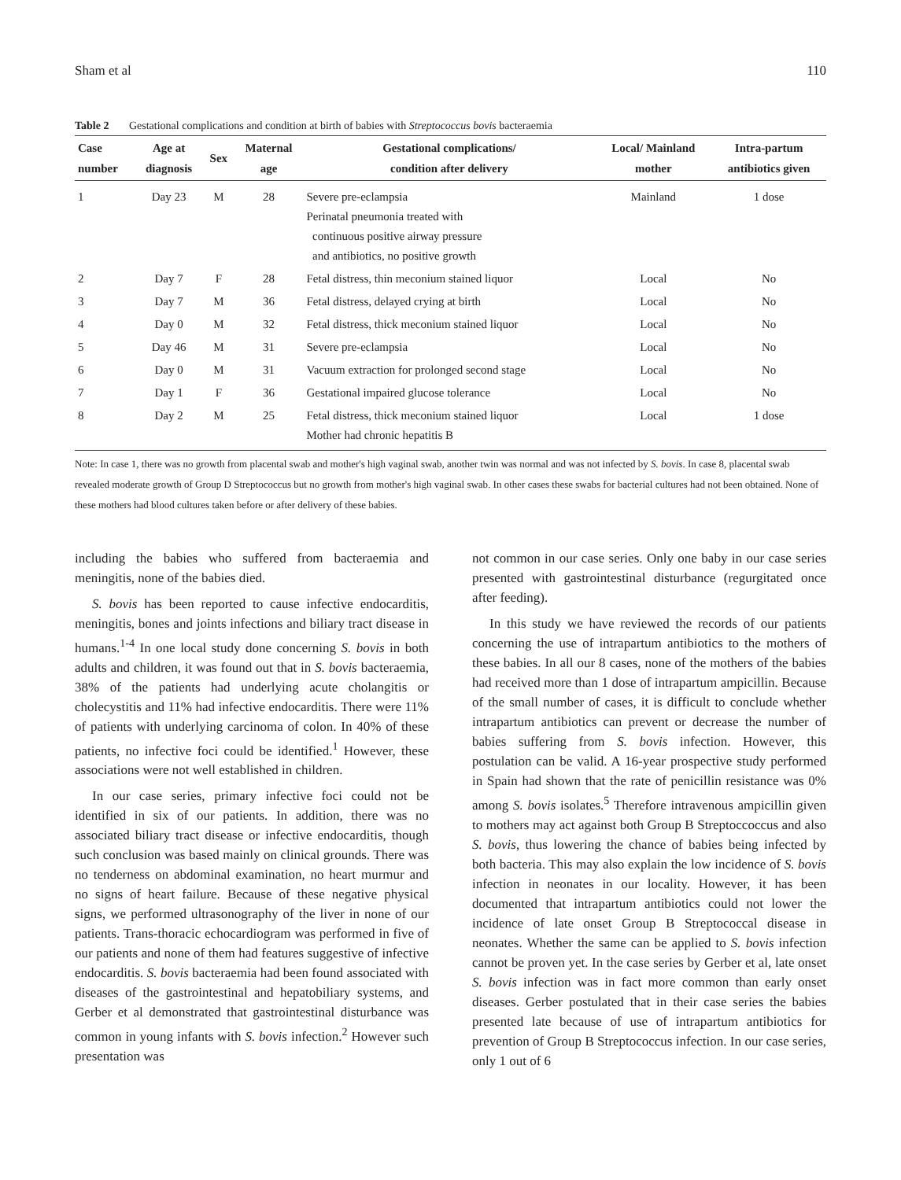Sham et al 110
Table 2 Gestational complications and condition at birth of babies with Streptococcus bovis bacteraemia
| Case number | Age at diagnosis | Sex | Maternal age | Gestational complications/ condition after delivery | Local/ Mainland mother | Intra-partum antibiotics given |
| --- | --- | --- | --- | --- | --- | --- |
| 1 | Day 23 | M | 28 | Severe pre-eclampsia Perinatal pneumonia treated with continuous positive airway pressure and antibiotics, no positive growth | Mainland | 1 dose |
| 2 | Day 7 | F | 28 | Fetal distress, thin meconium stained liquor | Local | No |
| 3 | Day 7 | M | 36 | Fetal distress, delayed crying at birth | Local | No |
| 4 | Day 0 | M | 32 | Fetal distress, thick meconium stained liquor | Local | No |
| 5 | Day 46 | M | 31 | Severe pre-eclampsia | Local | No |
| 6 | Day 0 | M | 31 | Vacuum extraction for prolonged second stage | Local | No |
| 7 | Day 1 | F | 36 | Gestational impaired glucose tolerance | Local | No |
| 8 | Day 2 | M | 25 | Fetal distress, thick meconium stained liquor Mother had chronic hepatitis B | Local | 1 dose |
Note: In case 1, there was no growth from placental swab and mother's high vaginal swab, another twin was normal and was not infected by S. bovis. In case 8, placental swab revealed moderate growth of Group D Streptococcus but no growth from mother's high vaginal swab. In other cases these swabs for bacterial cultures had not been obtained. None of these mothers had blood cultures taken before or after delivery of these babies.
including the babies who suffered from bacteraemia and meningitis, none of the babies died.
S. bovis has been reported to cause infective endocarditis, meningitis, bones and joints infections and biliary tract disease in humans.<sup>1-4</sup> In one local study done concerning S. bovis in both adults and children, it was found out that in S. bovis bacteraemia, 38% of the patients had underlying acute cholangitis or cholecystitis and 11% had infective endocarditis. There were 11% of patients with underlying carcinoma of colon. In 40% of these patients, no infective foci could be identified.<sup>1</sup> However, these associations were not well established in children.
In our case series, primary infective foci could not be identified in six of our patients. In addition, there was no associated biliary tract disease or infective endocarditis, though such conclusion was based mainly on clinical grounds. There was no tenderness on abdominal examination, no heart murmur and no signs of heart failure. Because of these negative physical signs, we performed ultrasonography of the liver in none of our patients. Trans-thoracic echocardiogram was performed in five of our patients and none of them had features suggestive of infective endocarditis. S. bovis bacteraemia had been found associated with diseases of the gastrointestinal and hepatobiliary systems, and Gerber et al demonstrated that gastrointestinal disturbance was common in young infants with S. bovis infection.<sup>2</sup> However such presentation was
not common in our case series. Only one baby in our case series presented with gastrointestinal disturbance (regurgitated once after feeding).
In this study we have reviewed the records of our patients concerning the use of intrapartum antibiotics to the mothers of these babies. In all our 8 cases, none of the mothers of the babies had received more than 1 dose of intrapartum ampicillin. Because of the small number of cases, it is difficult to conclude whether intrapartum antibiotics can prevent or decrease the number of babies suffering from S. bovis infection. However, this postulation can be valid. A 16-year prospective study performed in Spain had shown that the rate of penicillin resistance was 0% among S. bovis isolates.<sup>5</sup> Therefore intravenous ampicillin given to mothers may act against both Group B Streptoccoccus and also S. bovis, thus lowering the chance of babies being infected by both bacteria. This may also explain the low incidence of S. bovis infection in neonates in our locality. However, it has been documented that intrapartum antibiotics could not lower the incidence of late onset Group B Streptococcal disease in neonates. Whether the same can be applied to S. bovis infection cannot be proven yet. In the case series by Gerber et al, late onset S. bovis infection was in fact more common than early onset diseases. Gerber postulated that in their case series the babies presented late because of use of intrapartum antibiotics for prevention of Group B Streptococcus infection. In our case series, only 1 out of 6